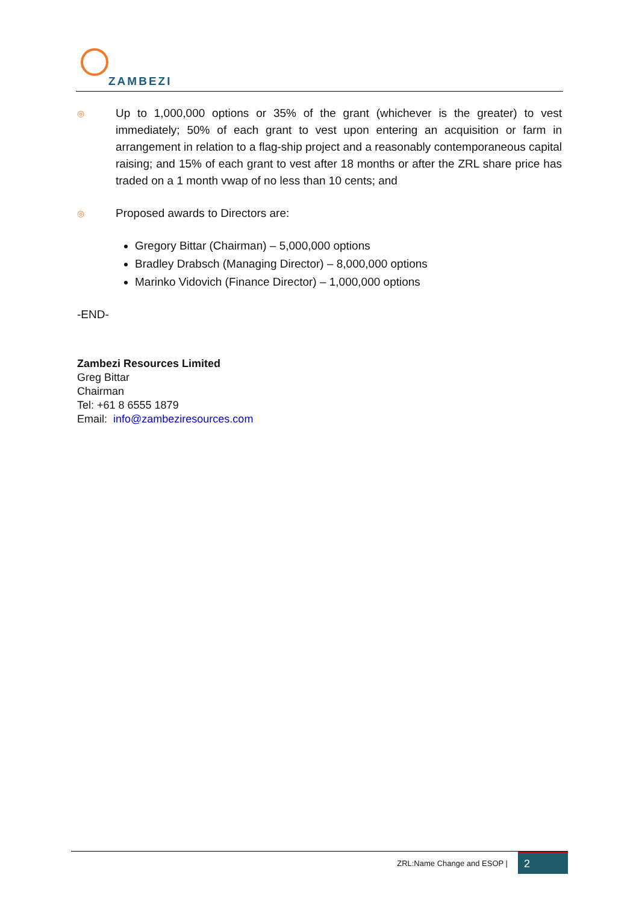ZAMBEZI
◎
Up to 1,000,000 options or 35% of the grant (whichever is the greater) to vest immediately; 50% of each grant to vest upon entering an acquisition or farm in arrangement in relation to a flag-ship project and a reasonably contemporaneous capital raising; and 15% of each grant to vest after 18 months or after the ZRL share price has traded on a 1 month vwap of no less than 10 cents; and
◎
Proposed awards to Directors are:
Gregory Bittar (Chairman) – 5,000,000 options
Bradley Drabsch (Managing Director) – 8,000,000 options
Marinko Vidovich (Finance Director) – 1,000,000 options
-END-
Zambezi Resources Limited
Greg Bittar
Chairman
Tel: +61 8 6555 1879
Email: info@zambeziresources.com
ZRL:Name Change and ESOP | 2